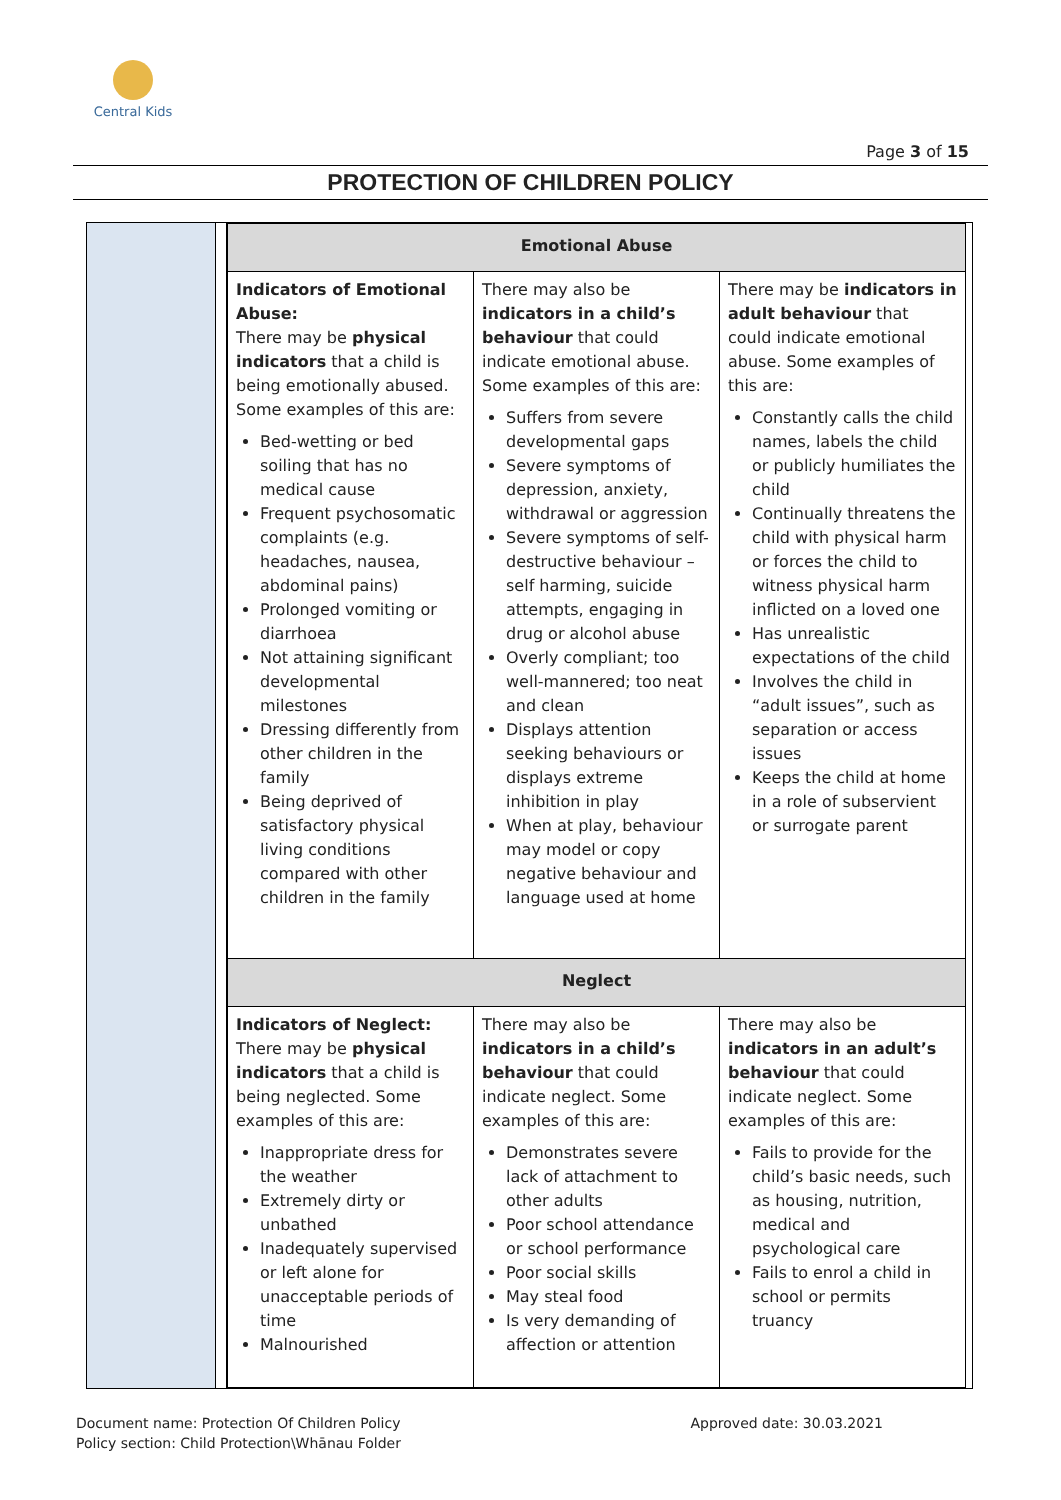Central Kids
Page 3 of 15
PROTECTION OF CHILDREN POLICY
| Emotional Abuse | | |
| --- | --- | --- |
| Indicators of Emotional Abuse: There may be physical indicators that a child is being emotionally abused. Some examples of this are: Bed-wetting or bed soiling that has no medical cause Frequent psychosomatic complaints (e.g. headaches, nausea, abdominal pains) Prolonged vomiting or diarrhoea Not attaining significant developmental milestones Dressing differently from other children in the family Being deprived of satisfactory physical living conditions compared with other children in the family | There may also be indicators in a child’s behaviour that could indicate emotional abuse. Some examples of this are: Suffers from severe developmental gaps Severe symptoms of depression, anxiety, withdrawal or aggression Severe symptoms of self-destructive behaviour – self harming, suicide attempts, engaging in drug or alcohol abuse Overly compliant; too well-mannered; too neat and clean Displays attention seeking behaviours or displays extreme inhibition in play When at play, behaviour may model or copy negative behaviour and language used at home | There may be indicators in adult behaviour that could indicate emotional abuse. Some examples of this are: Constantly calls the child names, labels the child or publicly humiliates the child Continually threatens the child with physical harm or forces the child to witness physical harm inflicted on a loved one Has unrealistic expectations of the child Involves the child in “adult issues”, such as separation or access issues Keeps the child at home in a role of subservient or surrogate parent |
| Neglect | | |
| Indicators of Neglect: There may be physical indicators that a child is being neglected. Some examples of this are: Inappropriate dress for the weather Extremely dirty or unbathed Inadequately supervised or left alone for unacceptable periods of time Malnourished | There may also be indicators in a child’s behaviour that could indicate neglect. Some examples of this are: Demonstrates severe lack of attachment to other adults Poor school attendance or school performance Poor social skills May steal food Is very demanding of affection or attention | There may also be indicators in an adult’s behaviour that could indicate neglect. Some examples of this are: Fails to provide for the child’s basic needs, such as housing, nutrition, medical and psychological care Fails to enrol a child in school or permits truancy |
Document name: Protection Of Children Policy
Policy section: Child Protection\Whānau Folder
Approved date: 30.03.2021